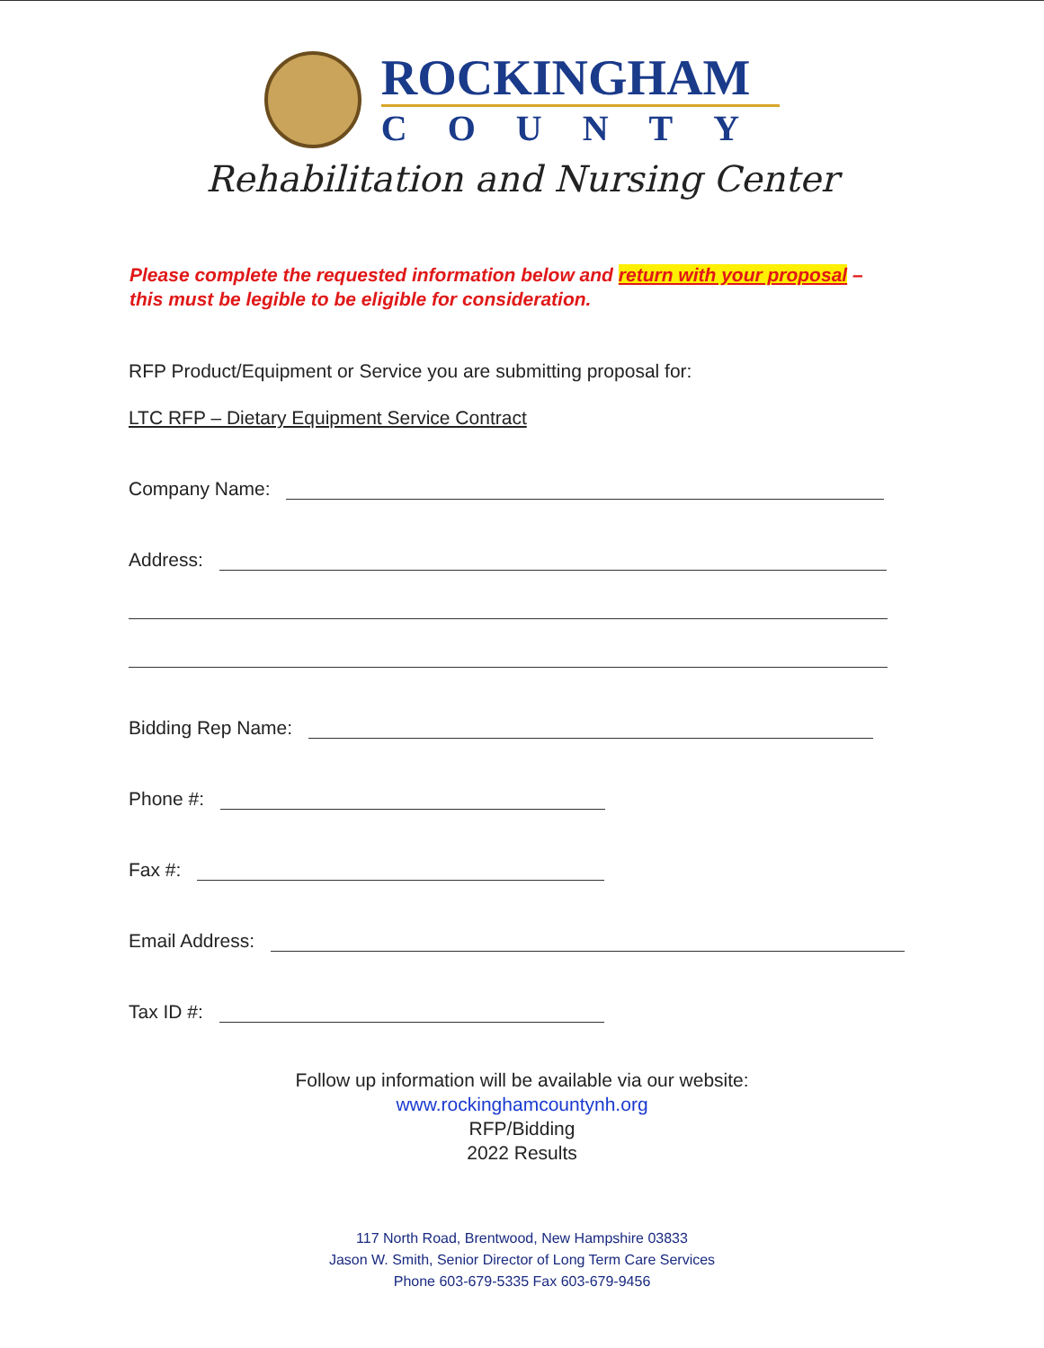ROCKINGHAM
COUNTY
Rehabilitation and Nursing Center
Please complete the requested information below and return with your proposal –
this must be legible to be eligible for consideration.
RFP Product/Equipment or Service you are submitting proposal for:
LTC RFP – Dietary Equipment Service Contract
Company Name:
Address:
Bidding Rep Name:
Phone #:
Fax #:
Email Address:
Tax ID #:
Follow up information will be available via our website:
www.rockinghamcountynh.org
RFP/Bidding
2022 Results
117 North Road, Brentwood, New Hampshire 03833
Jason W. Smith, Senior Director of Long Term Care Services
Phone 603-679-5335 Fax 603-679-9456